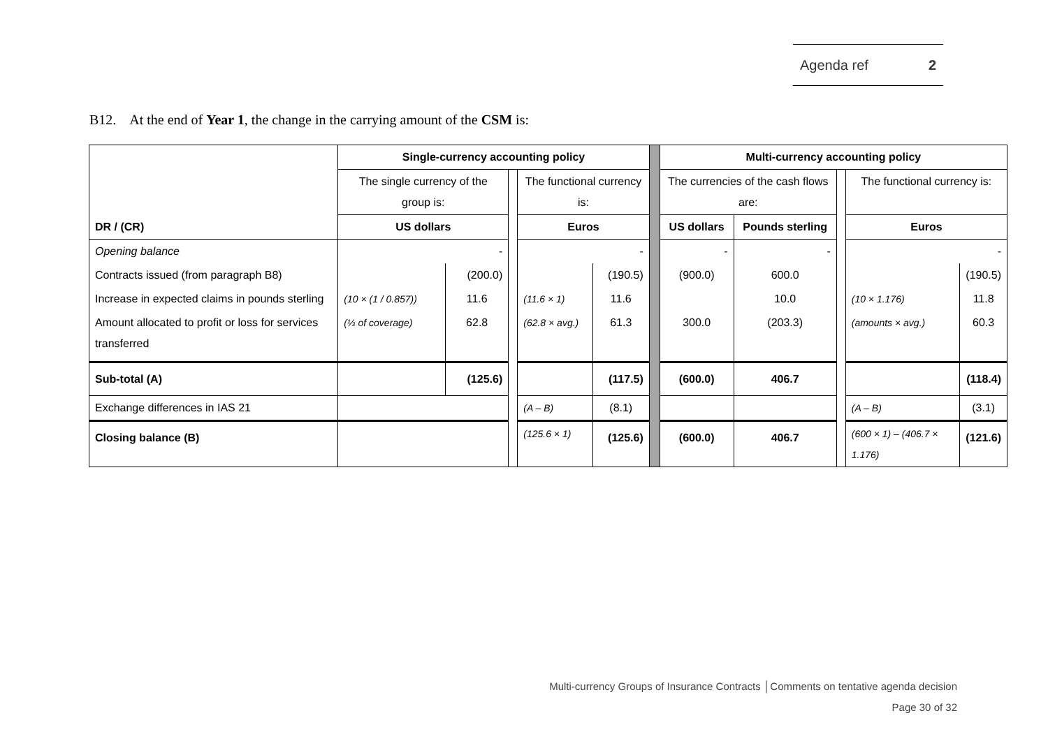Agenda ref 2
B12. At the end of Year 1, the change in the carrying amount of the CSM is:
| DR / (CR) | Single-currency accounting policy | | | | | | Multi-currency accounting policy | | | | |
| | The single currency of the group is: | | | The functional currency is: | | | The currencies of the cash flows are: | | | The functional currency is: | |
| | US dollars | | | Euros | | | US dollars | Pounds sterling | | Euros | |
| Opening balance | - | | | - | | | - | - | | - | |
| Contracts issued (from paragraph B8) | | (200.0) | | | (190.5) | | (900.0) | 600.0 | | | (190.5) |
| Increase in expected claims in pounds sterling | (10 × (1 / 0.857)) | 11.6 | | (11.6 × 1) | 11.6 | | | 10.0 | | (10 × 1.176) | 11.8 |
| Amount allocated to profit or loss for services transferred | (⅓ of coverage) | 62.8 | | (62.8 × avg.) | 61.3 | | 300.0 | (203.3) | | (amounts × avg.) | 60.3 |
| Sub-total (A) | | (125.6) | | | (117.5) | | (600.0) | 406.7 | | | (118.4) |
| Exchange differences in IAS 21 | | | | (A – B) | (8.1) | | | | | (A – B) | (3.1) |
| Closing balance (B) | | | | (125.6 × 1) | (125.6) | | (600.0) | 406.7 | | (600 × 1) – (406.7 × 1.176) | (121.6) |
Multi-currency Groups of Insurance Contracts │Comments on tentative agenda decision
Page 30 of 32